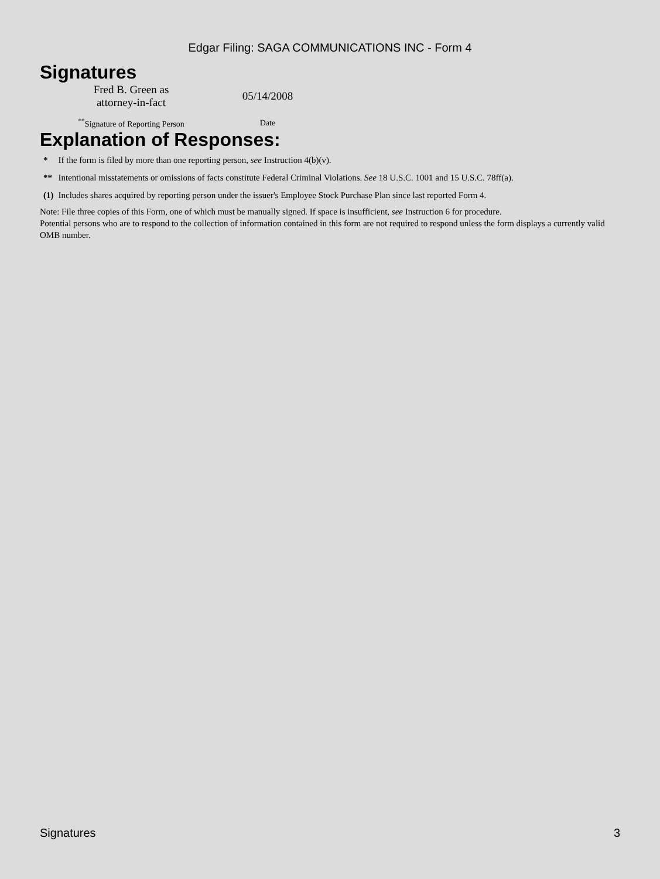Edgar Filing: SAGA COMMUNICATIONS INC - Form 4
Signatures
| Fred B. Green as attorney-in-fact | 05/14/2008 |
| <sup>**</sup> Signature of Reporting Person | Date |
Explanation of Responses:
| * | If the form is filed by more than one reporting person, see Instruction 4(b)(v). |
| ** | Intentional misstatements or omissions of facts constitute Federal Criminal Violations. See 18 U.S.C. 1001 and 15 U.S.C. 78ff(a). |
| (1) | Includes shares acquired by reporting person under the issuer's Employee Stock Purchase Plan since last reported Form 4. |
Note: File three copies of this Form, one of which must be manually signed. If space is insufficient, see Instruction 6 for procedure.
Potential persons who are to respond to the collection of information contained in this form are not required to respond unless the form displays a currently valid OMB number.
Signatures 3